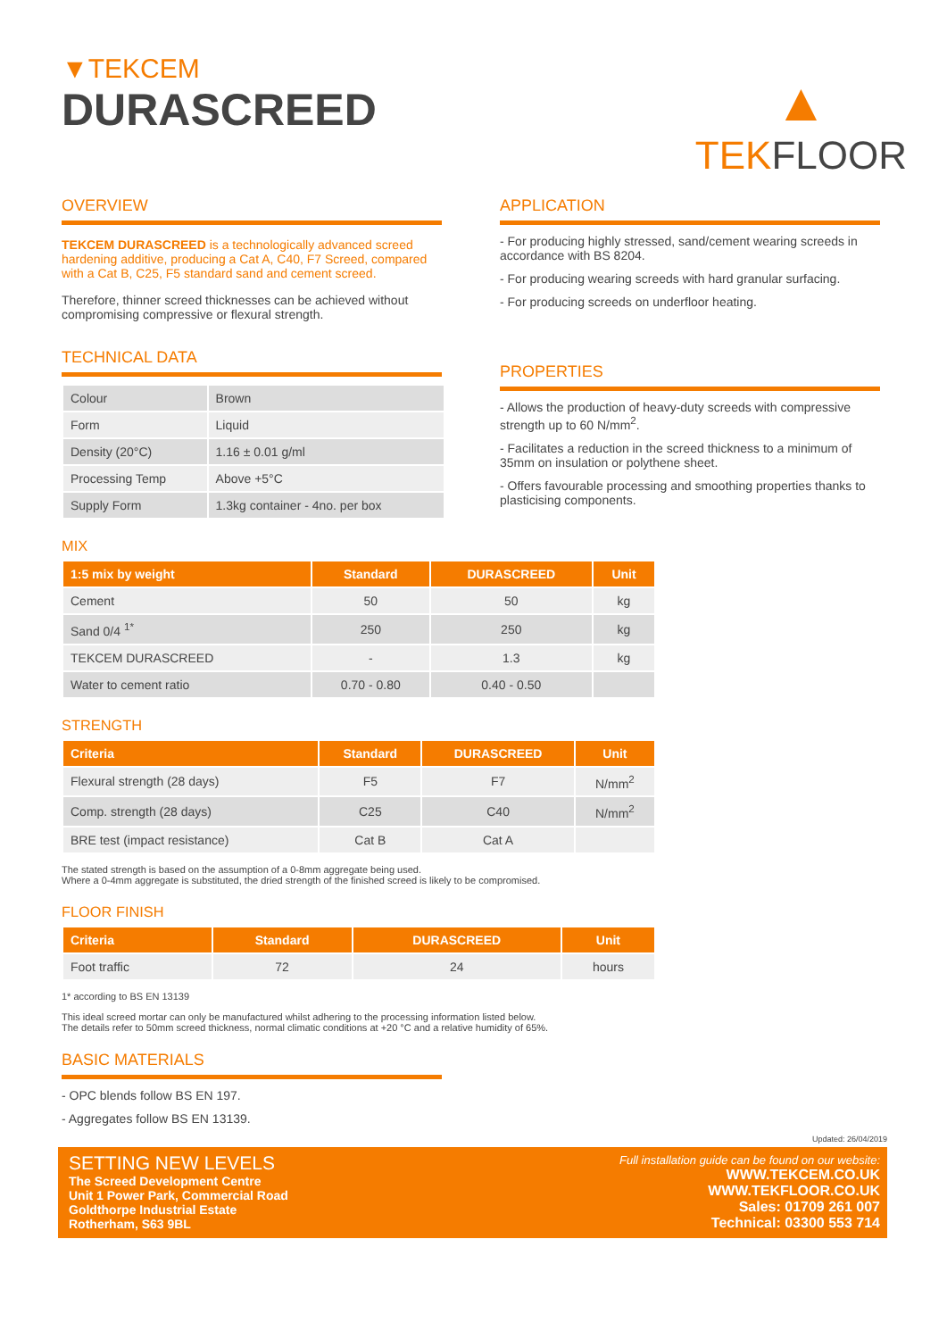▼TEKCEM
DURASCREED
▲
TEKFLOOR
OVERVIEW
TEKCEM DURASCREED is a technologically advanced screed hardening additive, producing a Cat A, C40, F7 Screed, compared with a Cat B, C25, F5 standard sand and cement screed.
Therefore, thinner screed thicknesses can be achieved without compromising compressive or flexural strength.
TECHNICAL DATA
| Colour | Brown |
| Form | Liquid |
| Density (20°C) | 1.16 ± 0.01 g/ml |
| Processing Temp | Above +5°C |
| Supply Form | 1.3kg container - 4no. per box |
APPLICATION
- For producing highly stressed, sand/cement wearing screeds in accordance with BS 8204.
- For producing wearing screeds with hard granular surfacing.
- For producing screeds on underfloor heating.
PROPERTIES
- Allows the production of heavy-duty screeds with compressive strength up to 60 N/mm<sup>2</sup>.
- Facilitates a reduction in the screed thickness to a minimum of 35mm on insulation or polythene sheet.
- Offers favourable processing and smoothing properties thanks to plasticising components.
MIX
| 1:5 mix by weight | Standard | DURASCREED | Unit |
| --- | --- | --- | --- |
| Cement | 50 | 50 | kg |
| Sand 0/4 <sup>1*</sup> | 250 | 250 | kg |
| TEKCEM DURASCREED | - | 1.3 | kg |
| Water to cement ratio | 0.70 - 0.80 | 0.40 - 0.50 | |
STRENGTH
| Criteria | Standard | DURASCREED | Unit |
| --- | --- | --- | --- |
| Flexural strength (28 days) | F5 | F7 | N/mm<sup>2</sup> |
| Comp. strength (28 days) | C25 | C40 | N/mm<sup>2</sup> |
| BRE test (impact resistance) | Cat B | Cat A | |
The stated strength is based on the assumption of a 0-8mm aggregate being used.
Where a 0-4mm aggregate is substituted, the dried strength of the finished screed is likely to be compromised.
FLOOR FINISH
| Criteria | Standard | DURASCREED | Unit |
| --- | --- | --- | --- |
| Foot traffic | 72 | 24 | hours |
1* according to BS EN 13139
This ideal screed mortar can only be manufactured whilst adhering to the processing information listed below.
The details refer to 50mm screed thickness, normal climatic conditions at +20 °C and a relative humidity of 65%.
BASIC MATERIALS
- OPC blends follow BS EN 197.
- Aggregates follow BS EN 13139.
Updated: 26/04/2019
SETTING NEW LEVELS
The Screed Development Centre
Unit 1 Power Park, Commercial Road
Goldthorpe Industrial Estate
Rotherham, S63 9BL
Full installation guide can be found on our website:
WWW.TEKCEM.CO.UK
WWW.TEKFLOOR.CO.UK
Sales: 01709 261 007
Technical: 03300 553 714